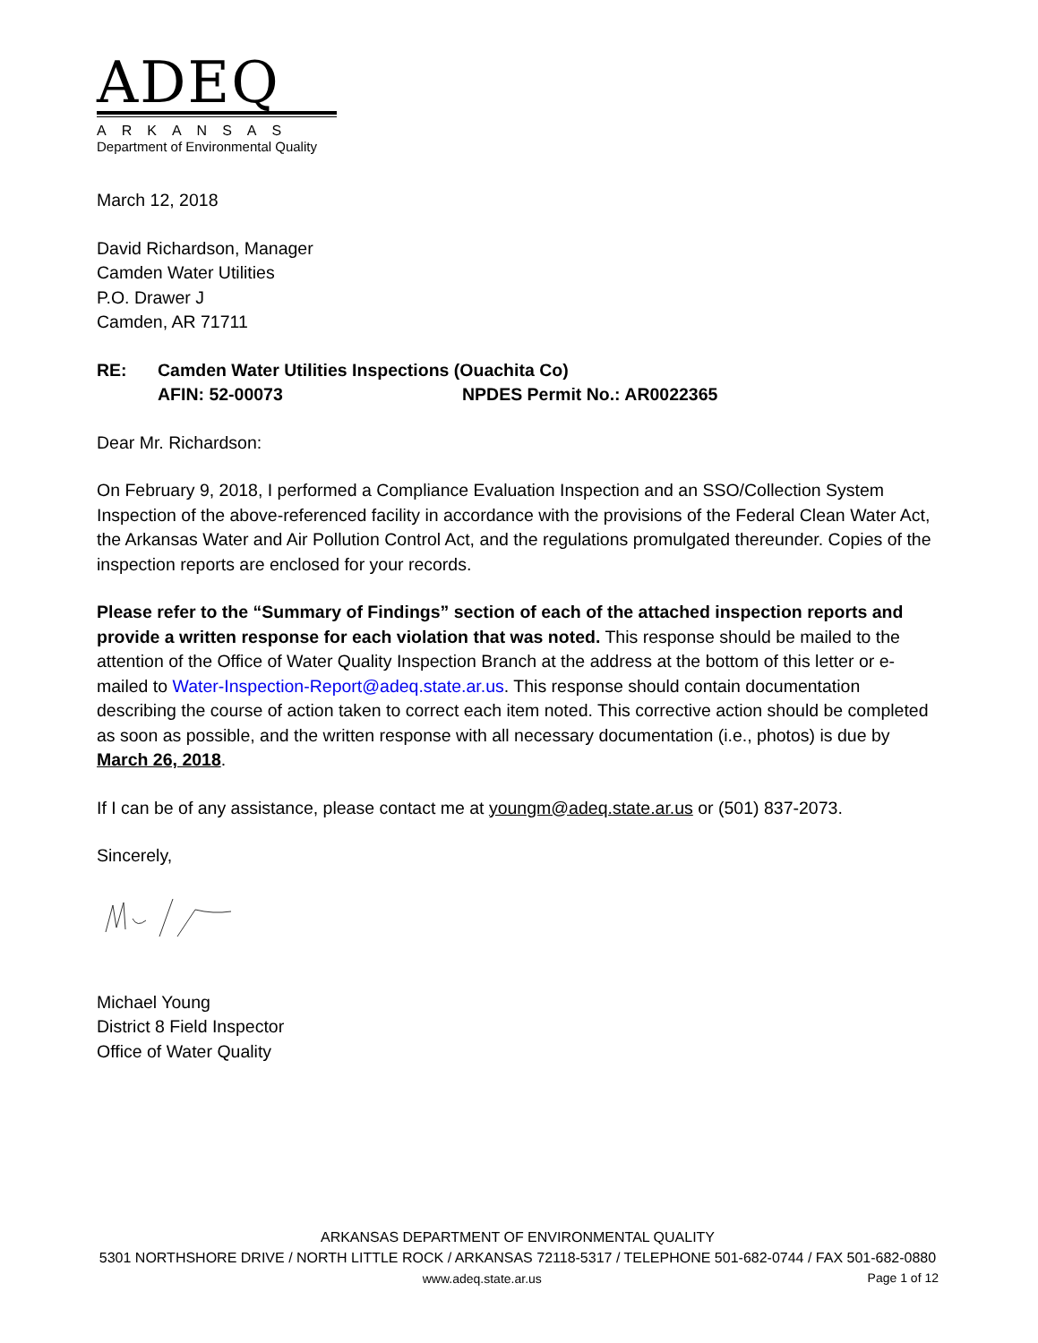ADEQ
ARKANSAS
Department of Environmental Quality
March 12, 2018
David Richardson, Manager
Camden Water Utilities
P.O. Drawer J
Camden, AR 71711
RE: Camden Water Utilities Inspections (Ouachita Co)
AFIN: 52-00073 NPDES Permit No.: AR0022365
Dear Mr. Richardson:
On February 9, 2018, I performed a Compliance Evaluation Inspection and an SSO/Collection System Inspection of the above-referenced facility in accordance with the provisions of the Federal Clean Water Act, the Arkansas Water and Air Pollution Control Act, and the regulations promulgated thereunder. Copies of the inspection reports are enclosed for your records.
Please refer to the “Summary of Findings” section of each of the attached inspection reports and provide a written response for each violation that was noted. This response should be mailed to the attention of the Office of Water Quality Inspection Branch at the address at the bottom of this letter or e-mailed to Water-Inspection-Report@adeq.state.ar.us. This response should contain documentation describing the course of action taken to correct each item noted. This corrective action should be completed as soon as possible, and the written response with all necessary documentation (i.e., photos) is due by March 26, 2018.
If I can be of any assistance, please contact me at youngm@adeq.state.ar.us or (501) 837-2073.
Sincerely,
Michael Young
District 8 Field Inspector
Office of Water Quality
ARKANSAS DEPARTMENT OF ENVIRONMENTAL QUALITY
5301 NORTHSHORE DRIVE / NORTH LITTLE ROCK / ARKANSAS 72118-5317 / TELEPHONE 501-682-0744 / FAX 501-682-0880
www.adeq.state.ar.us Page 1 of 12